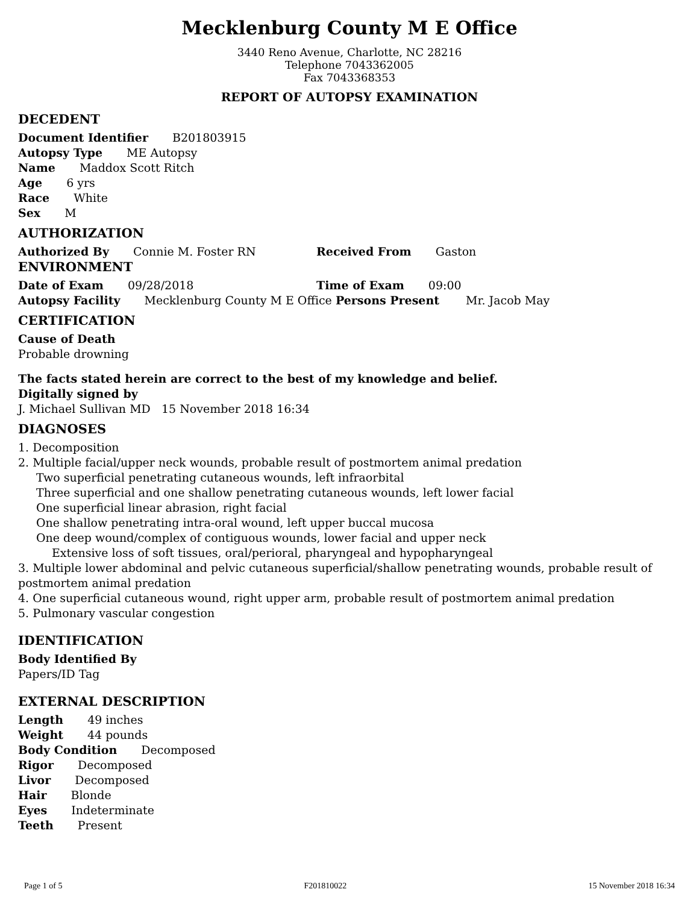Mecklenburg County M E Office
3440 Reno Avenue, Charlotte, NC 28216
Telephone 7043362005
Fax 7043368353
REPORT OF AUTOPSY EXAMINATION
DECEDENT
Document Identifier B201803915
Autopsy Type ME Autopsy
Name Maddox Scott Ritch
Age 6 yrs
Race White
Sex M
AUTHORIZATION
Authorized By Connie M. Foster RN Received From Gaston
ENVIRONMENT
Date of Exam 09/28/2018 Time of Exam 09:00
Autopsy Facility Mecklenburg County M E Office Persons Present Mr. Jacob May
CERTIFICATION
Cause of Death
Probable drowning
The facts stated herein are correct to the best of my knowledge and belief.
Digitally signed by
J. Michael Sullivan MD 15 November 2018 16:34
DIAGNOSES
1. Decomposition
2. Multiple facial/upper neck wounds, probable result of postmortem animal predation
Two superficial penetrating cutaneous wounds, left infraorbital
Three superficial and one shallow penetrating cutaneous wounds, left lower facial
One superficial linear abrasion, right facial
One shallow penetrating intra-oral wound, left upper buccal mucosa
One deep wound/complex of contiguous wounds, lower facial and upper neck
Extensive loss of soft tissues, oral/perioral, pharyngeal and hypopharyngeal
3. Multiple lower abdominal and pelvic cutaneous superficial/shallow penetrating wounds, probable result of postmortem animal predation
4. One superficial cutaneous wound, right upper arm, probable result of postmortem animal predation
5. Pulmonary vascular congestion
IDENTIFICATION
Body Identified By
Papers/ID Tag
EXTERNAL DESCRIPTION
Length 49 inches
Weight 44 pounds
Body Condition Decomposed
Rigor Decomposed
Livor Decomposed
Hair Blonde
Eyes Indeterminate
Teeth Present
Page 1 of 5 F201810022 15 November 2018 16:34